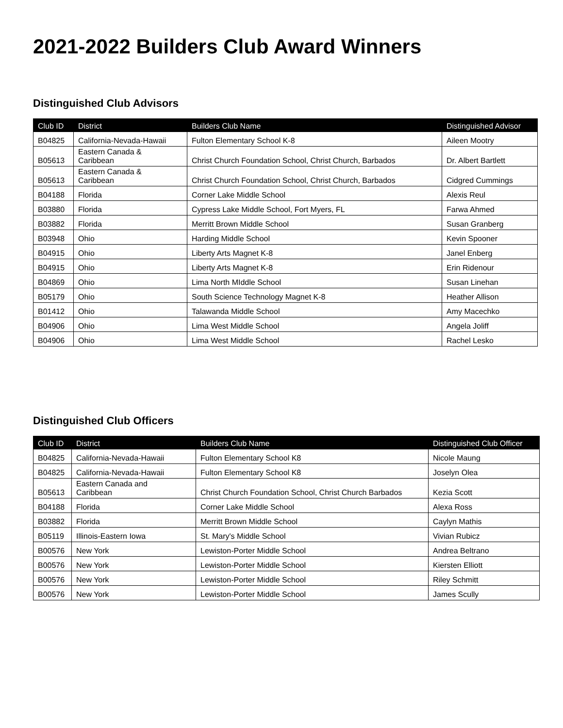2021-2022 Builders Club Award Winners
Distinguished Club Advisors
| Club ID | District | Builders Club Name | Distinguished Advisor |
| --- | --- | --- | --- |
| B04825 | California-Nevada-Hawaii | Fulton Elementary School K-8 | Aileen Mootry |
| B05613 | Eastern Canada & Caribbean | Christ Church Foundation School, Christ Church, Barbados | Dr. Albert Bartlett |
| B05613 | Eastern Canada & Caribbean | Christ Church Foundation School, Christ Church, Barbados | Cidgred Cummings |
| B04188 | Florida | Corner Lake Middle School | Alexis Reul |
| B03880 | Florida | Cypress Lake Middle School, Fort Myers, FL | Farwa Ahmed |
| B03882 | Florida | Merritt Brown Middle School | Susan Granberg |
| B03948 | Ohio | Harding Middle School | Kevin Spooner |
| B04915 | Ohio | Liberty Arts Magnet K-8 | Janel Enberg |
| B04915 | Ohio | Liberty Arts Magnet K-8 | Erin Ridenour |
| B04869 | Ohio | Lima North MIddle School | Susan Linehan |
| B05179 | Ohio | South Science Technology Magnet K-8 | Heather Allison |
| B01412 | Ohio | Talawanda Middle School | Amy Macechko |
| B04906 | Ohio | Lima West Middle School | Angela Joliff |
| B04906 | Ohio | Lima West Middle School | Rachel Lesko |
Distinguished Club Officers
| Club ID | District | Builders Club Name | Distinguished Club Officer |
| --- | --- | --- | --- |
| B04825 | California-Nevada-Hawaii | Fulton Elementary School K8 | Nicole Maung |
| B04825 | California-Nevada-Hawaii | Fulton Elementary School K8 | Joselyn Olea |
| B05613 | Eastern Canada and Caribbean | Christ Church Foundation School, Christ Church Barbados | Kezia Scott |
| B04188 | Florida | Corner Lake Middle School | Alexa Ross |
| B03882 | Florida | Merritt Brown Middle School | Caylyn Mathis |
| B05119 | Illinois-Eastern Iowa | St. Mary's Middle School | Vivian Rubicz |
| B00576 | New York | Lewiston-Porter Middle School | Andrea Beltrano |
| B00576 | New York | Lewiston-Porter Middle School | Kiersten Elliott |
| B00576 | New York | Lewiston-Porter Middle School | Riley Schmitt |
| B00576 | New York | Lewiston-Porter Middle School | James Scully |